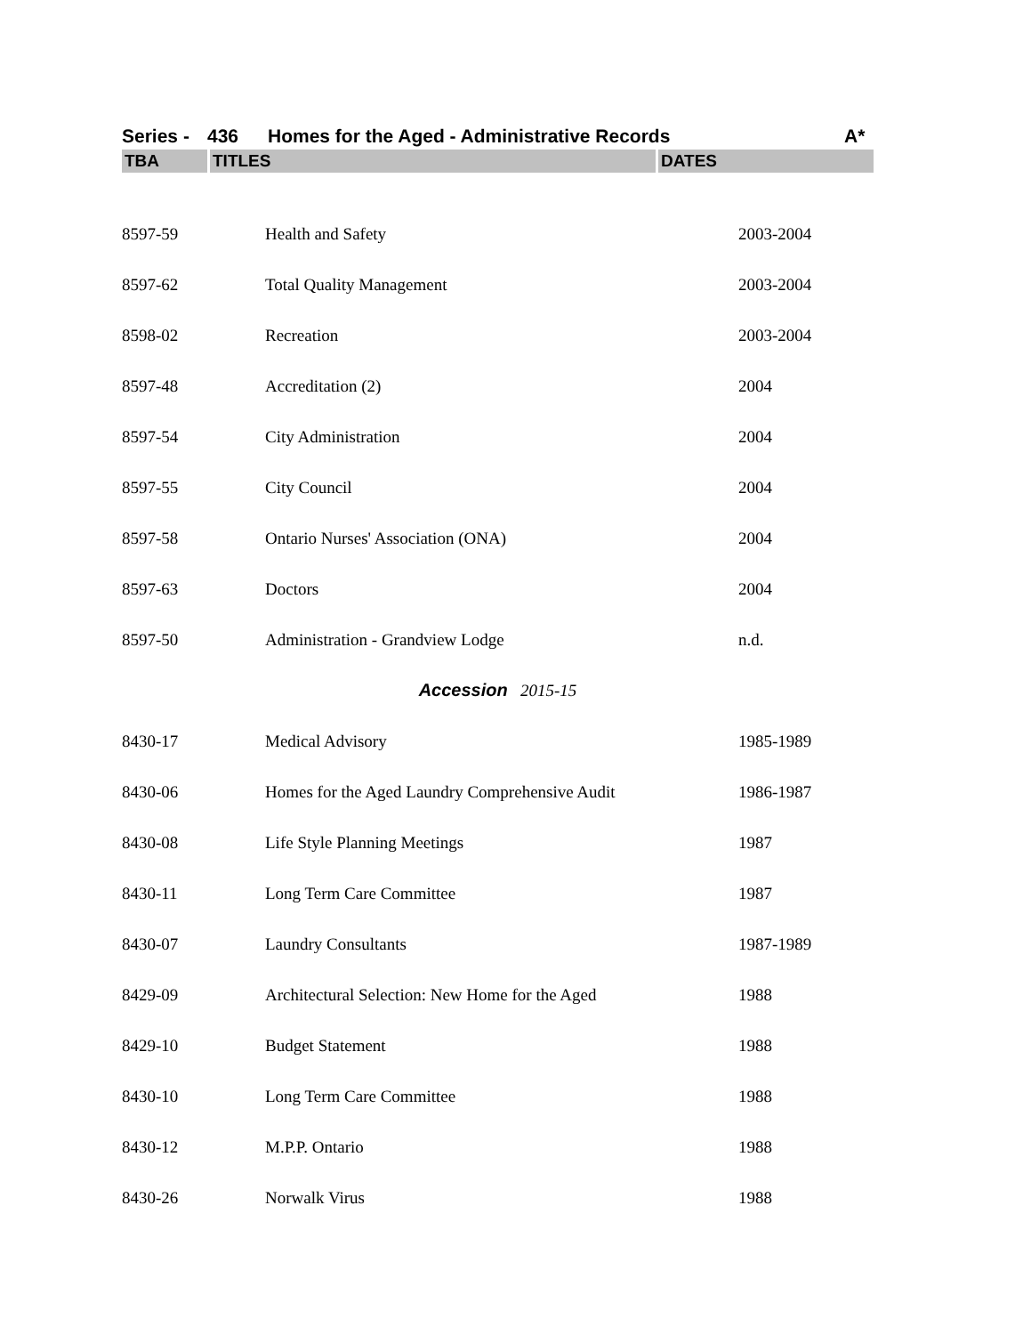Series - 436 Homes for the Aged - Administrative Records A*
| TBA | TITLES | DATES |
| --- | --- | --- |
| 8597-59 | Health and Safety | 2003-2004 |
| 8597-62 | Total Quality Management | 2003-2004 |
| 8598-02 | Recreation | 2003-2004 |
| 8597-48 | Accreditation (2) | 2004 |
| 8597-54 | City Administration | 2004 |
| 8597-55 | City Council | 2004 |
| 8597-58 | Ontario Nurses' Association (ONA) | 2004 |
| 8597-63 | Doctors | 2004 |
| 8597-50 | Administration - Grandview Lodge | n.d. |
| Accession 2015-15 | | |
| 8430-17 | Medical Advisory | 1985-1989 |
| 8430-06 | Homes for the Aged Laundry Comprehensive Audit | 1986-1987 |
| 8430-08 | Life Style Planning Meetings | 1987 |
| 8430-11 | Long Term Care Committee | 1987 |
| 8430-07 | Laundry Consultants | 1987-1989 |
| 8429-09 | Architectural Selection: New Home for the Aged | 1988 |
| 8429-10 | Budget Statement | 1988 |
| 8430-10 | Long Term Care Committee | 1988 |
| 8430-12 | M.P.P. Ontario | 1988 |
| 8430-26 | Norwalk Virus | 1988 |